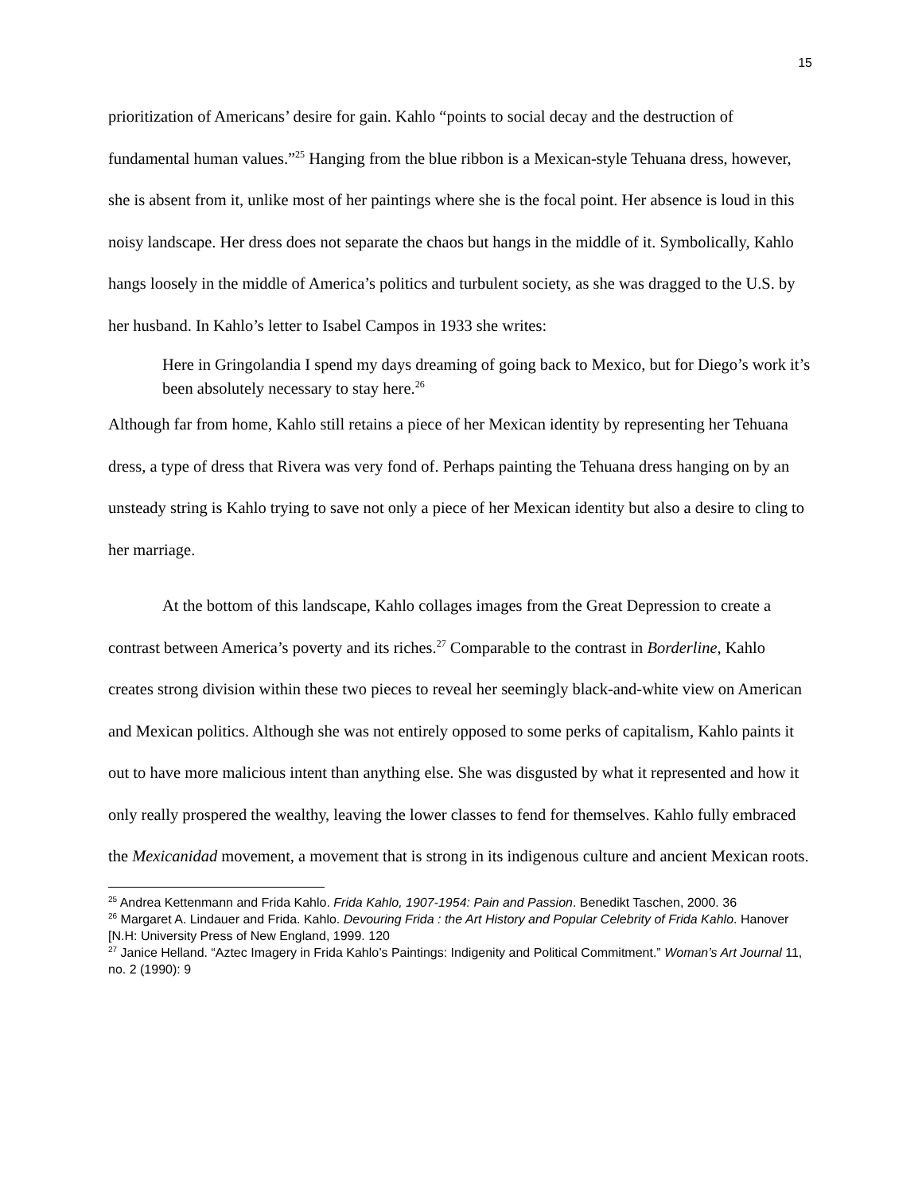15
prioritization of Americans’ desire for gain. Kahlo “points to social decay and the destruction of fundamental human values.”<sup>25</sup> Hanging from the blue ribbon is a Mexican-style Tehuana dress, however, she is absent from it, unlike most of her paintings where she is the focal point. Her absence is loud in this noisy landscape. Her dress does not separate the chaos but hangs in the middle of it. Symbolically, Kahlo hangs loosely in the middle of America’s politics and turbulent society, as she was dragged to the U.S. by her husband. In Kahlo’s letter to Isabel Campos in 1933 she writes:
Here in Gringolandia I spend my days dreaming of going back to Mexico, but for Diego’s work it’s been absolutely necessary to stay here.<sup>26</sup>
Although far from home, Kahlo still retains a piece of her Mexican identity by representing her Tehuana dress, a type of dress that Rivera was very fond of. Perhaps painting the Tehuana dress hanging on by an unsteady string is Kahlo trying to save not only a piece of her Mexican identity but also a desire to cling to her marriage.
At the bottom of this landscape, Kahlo collages images from the Great Depression to create a contrast between America’s poverty and its riches.<sup>27</sup> Comparable to the contrast in Borderline, Kahlo creates strong division within these two pieces to reveal her seemingly black-and-white view on American and Mexican politics. Although she was not entirely opposed to some perks of capitalism, Kahlo paints it out to have more malicious intent than anything else. She was disgusted by what it represented and how it only really prospered the wealthy, leaving the lower classes to fend for themselves. Kahlo fully embraced the Mexicanidad movement, a movement that is strong in its indigenous culture and ancient Mexican roots.
<sup>25</sup> Andrea Kettenmann and Frida Kahlo. Frida Kahlo, 1907-1954: Pain and Passion. Benedikt Taschen, 2000. 36
<sup>26</sup> Margaret A. Lindauer and Frida. Kahlo. Devouring Frida : the Art History and Popular Celebrity of Frida Kahlo. Hanover [N.H: University Press of New England, 1999. 120
<sup>27</sup> Janice Helland. “Aztec Imagery in Frida Kahlo’s Paintings: Indigenity and Political Commitment.” Woman’s Art Journal 11, no. 2 (1990): 9